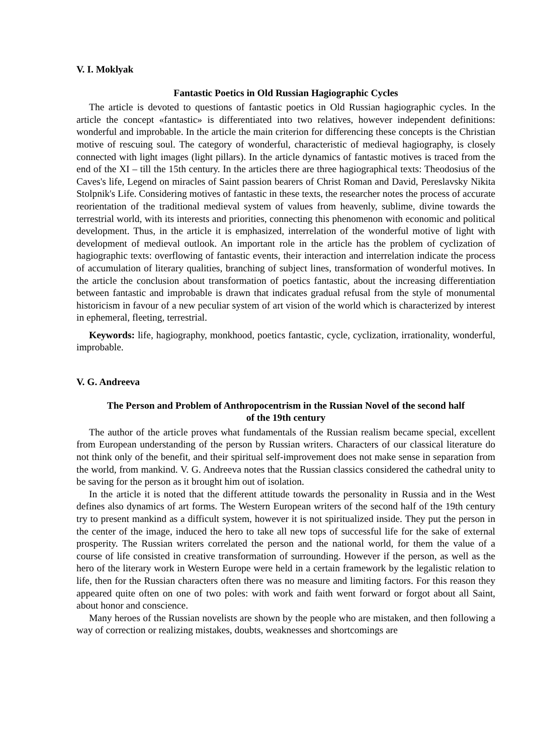V. I. Moklyak
Fantastic Poetics in Old Russian Hagiographic Cycles
The article is devoted to questions of fantastic poetics in Old Russian hagiographic cycles. In the article the concept «fantastic» is differentiated into two relatives, however independent definitions: wonderful and improbable. In the article the main criterion for differencing these concepts is the Christian motive of rescuing soul. The category of wonderful, characteristic of medieval hagiography, is closely connected with light images (light pillars). In the article dynamics of fantastic motives is traced from the end of the XI – till the 15th century. In the articles there are three hagiographical texts: Theodosius of the Caves's life, Legend on miracles of Saint passion bearers of Christ Roman and David, Pereslavsky Nikita Stolpnik's Life. Considering motives of fantastic in these texts, the researcher notes the process of accurate reorientation of the traditional medieval system of values from heavenly, sublime, divine towards the terrestrial world, with its interests and priorities, connecting this phenomenon with economic and political development. Thus, in the article it is emphasized, interrelation of the wonderful motive of light with development of medieval outlook. An important role in the article has the problem of cyclization of hagiographic texts: overflowing of fantastic events, their interaction and interrelation indicate the process of accumulation of literary qualities, branching of subject lines, transformation of wonderful motives. In the article the conclusion about transformation of poetics fantastic, about the increasing differentiation between fantastic and improbable is drawn that indicates gradual refusal from the style of monumental historicism in favour of a new peculiar system of art vision of the world which is characterized by interest in ephemeral, fleeting, terrestrial.
Keywords: life, hagiography, monkhood, poetics fantastic, cycle, cyclization, irrationality, wonderful, improbable.
V. G. Andreeva
The Person and Problem of Anthropocentrism in the Russian Novel of the second half
of the 19th century
The author of the article proves what fundamentals of the Russian realism became special, excellent from European understanding of the person by Russian writers. Characters of our classical literature do not think only of the benefit, and their spiritual self-improvement does not make sense in separation from the world, from mankind. V. G. Andreeva notes that the Russian classics considered the cathedral unity to be saving for the person as it brought him out of isolation.
In the article it is noted that the different attitude towards the personality in Russia and in the West defines also dynamics of art forms. The Western European writers of the second half of the 19th century try to present mankind as a difficult system, however it is not spiritualized inside. They put the person in the center of the image, induced the hero to take all new tops of successful life for the sake of external prosperity. The Russian writers correlated the person and the national world, for them the value of a course of life consisted in creative transformation of surrounding. However if the person, as well as the hero of the literary work in Western Europe were held in a certain framework by the legalistic relation to life, then for the Russian characters often there was no measure and limiting factors. For this reason they appeared quite often on one of two poles: with work and faith went forward or forgot about all Saint, about honor and conscience.
Many heroes of the Russian novelists are shown by the people who are mistaken, and then following a way of correction or realizing mistakes, doubts, weaknesses and shortcomings are